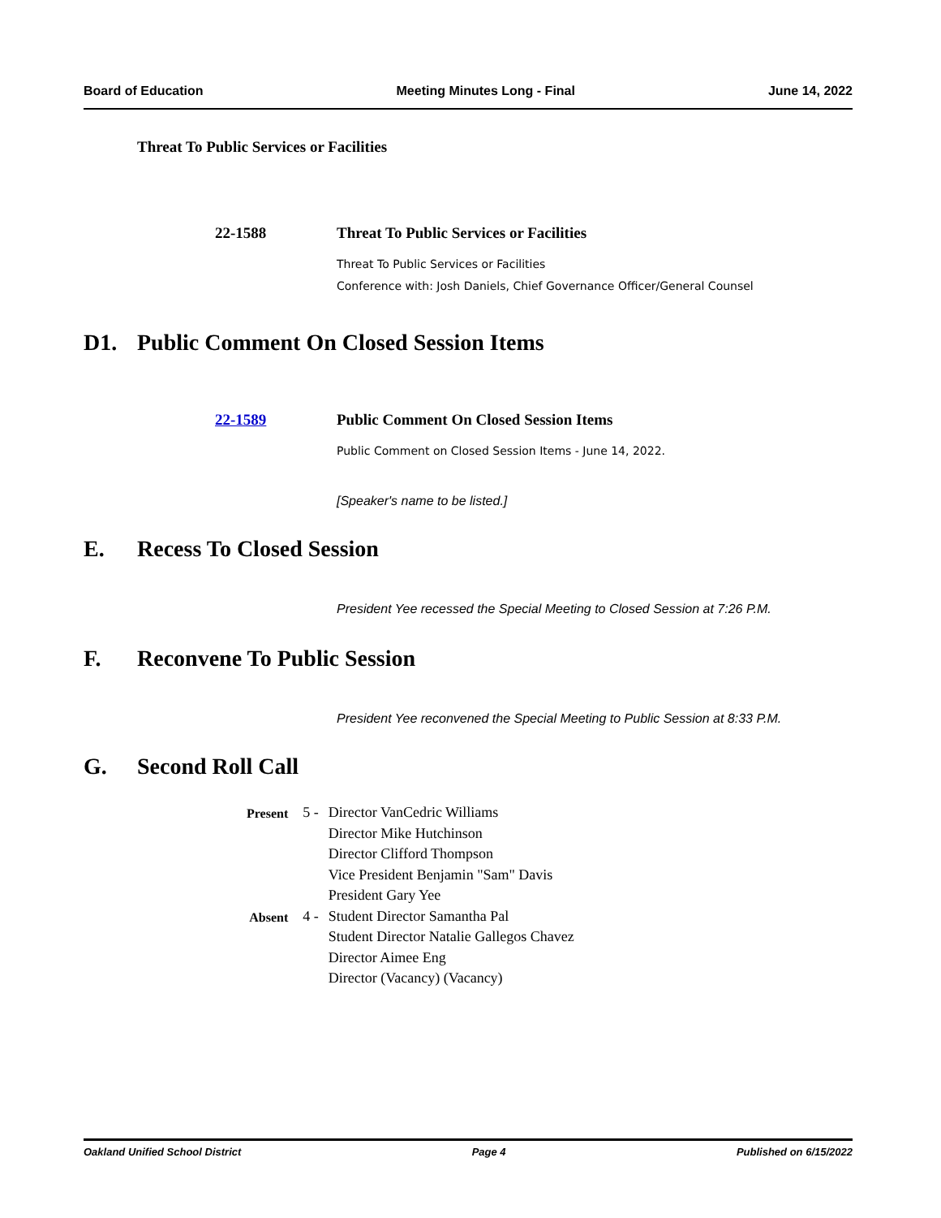Board of Education Meeting Minutes Long - Final June 14, 2022
Threat To Public Services or Facilities
22-1588 Threat To Public Services or Facilities
Threat To Public Services or Facilities
Conference with: Josh Daniels, Chief Governance Officer/General Counsel
D1. Public Comment On Closed Session Items
22-1589 Public Comment On Closed Session Items
Public Comment on Closed Session Items - June 14, 2022.
[Speaker's name to be listed.]
E. Recess To Closed Session
President Yee recessed the Special Meeting to Closed Session at 7:26 P.M.
F. Reconvene To Public Session
President Yee reconvened the Special Meeting to Public Session at 8:33 P.M.
G. Second Roll Call
| Present | 5 - | Director VanCedric Williams Director Mike Hutchinson Director Clifford Thompson Vice President Benjamin "Sam" Davis President Gary Yee |
| Absent | 4 - | Student Director Samantha Pal Student Director Natalie Gallegos Chavez Director Aimee Eng Director (Vacancy) (Vacancy) |
Oakland Unified School District Page 4 Published on 6/15/2022